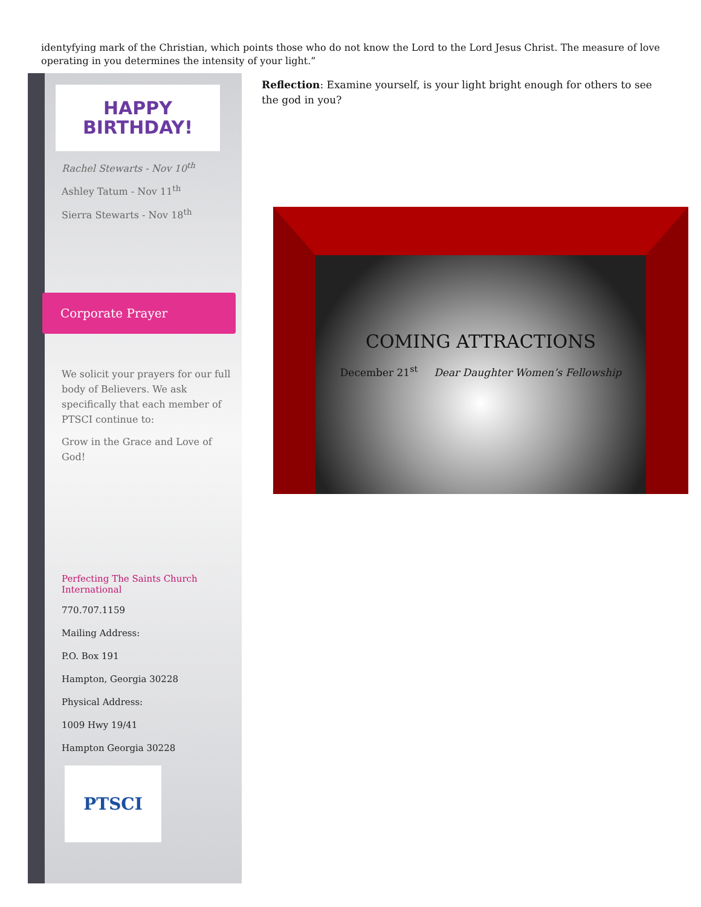identyfying mark of the Christian, which points those who do not know the Lord to the Lord Jesus Christ. The measure of love operating in you determines the intensity of your light.”
HAPPY
BIRTHDAY!
Rachel Stewarts - Nov 10<sup>th</sup>
Ashley Tatum - Nov 11<sup>th</sup>
Sierra Stewarts - Nov 18<sup>th</sup>
We solicit your prayers for our full body of Believers. We ask specifically that each member of PTSCI continue to:
Grow in the Grace and Love of God!
Perfecting The Saints Church International
770.707.1159
Mailing Address:
P.O. Box 191
Hampton, Georgia 30228
Physical Address:
1009 Hwy 19/41
Hampton Georgia 30228
PTSCI
Corporate Prayer
Reflection: Examine yourself, is your light bright enough for others to see the god in you?
COMING ATTRACTIONS
December 21<sup>st</sup> Dear Daughter Women’s Fellowship